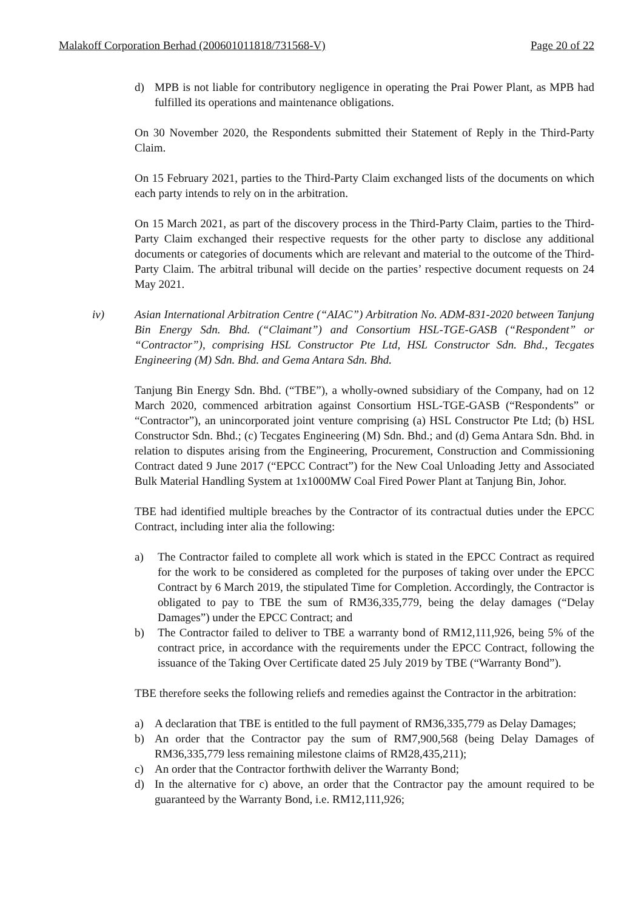Malakoff Corporation Berhad (200601011818/731568-V) Page 20 of 22
d) MPB is not liable for contributory negligence in operating the Prai Power Plant, as MPB had fulfilled its operations and maintenance obligations.
On 30 November 2020, the Respondents submitted their Statement of Reply in the Third-Party Claim.
On 15 February 2021, parties to the Third-Party Claim exchanged lists of the documents on which each party intends to rely on in the arbitration.
On 15 March 2021, as part of the discovery process in the Third-Party Claim, parties to the Third-Party Claim exchanged their respective requests for the other party to disclose any additional documents or categories of documents which are relevant and material to the outcome of the Third-Party Claim. The arbitral tribunal will decide on the parties’ respective document requests on 24 May 2021.
iv) Asian International Arbitration Centre (“AIAC”) Arbitration No. ADM-831-2020 between Tanjung Bin Energy Sdn. Bhd. (“Claimant”) and Consortium HSL-TGE-GASB (“Respondent” or “Contractor”), comprising HSL Constructor Pte Ltd, HSL Constructor Sdn. Bhd., Tecgates Engineering (M) Sdn. Bhd. and Gema Antara Sdn. Bhd.
Tanjung Bin Energy Sdn. Bhd. (“TBE”), a wholly-owned subsidiary of the Company, had on 12 March 2020, commenced arbitration against Consortium HSL-TGE-GASB (“Respondents” or “Contractor”), an unincorporated joint venture comprising (a) HSL Constructor Pte Ltd; (b) HSL Constructor Sdn. Bhd.; (c) Tecgates Engineering (M) Sdn. Bhd.; and (d) Gema Antara Sdn. Bhd. in relation to disputes arising from the Engineering, Procurement, Construction and Commissioning Contract dated 9 June 2017 (“EPCC Contract”) for the New Coal Unloading Jetty and Associated Bulk Material Handling System at 1x1000MW Coal Fired Power Plant at Tanjung Bin, Johor.
TBE had identified multiple breaches by the Contractor of its contractual duties under the EPCC Contract, including inter alia the following:
a) The Contractor failed to complete all work which is stated in the EPCC Contract as required for the work to be considered as completed for the purposes of taking over under the EPCC Contract by 6 March 2019, the stipulated Time for Completion. Accordingly, the Contractor is obligated to pay to TBE the sum of RM36,335,779, being the delay damages (“Delay Damages”) under the EPCC Contract; and
b) The Contractor failed to deliver to TBE a warranty bond of RM12,111,926, being 5% of the contract price, in accordance with the requirements under the EPCC Contract, following the issuance of the Taking Over Certificate dated 25 July 2019 by TBE (“Warranty Bond”).
TBE therefore seeks the following reliefs and remedies against the Contractor in the arbitration:
a) A declaration that TBE is entitled to the full payment of RM36,335,779 as Delay Damages;
b) An order that the Contractor pay the sum of RM7,900,568 (being Delay Damages of RM36,335,779 less remaining milestone claims of RM28,435,211);
c) An order that the Contractor forthwith deliver the Warranty Bond;
d) In the alternative for c) above, an order that the Contractor pay the amount required to be guaranteed by the Warranty Bond, i.e. RM12,111,926;